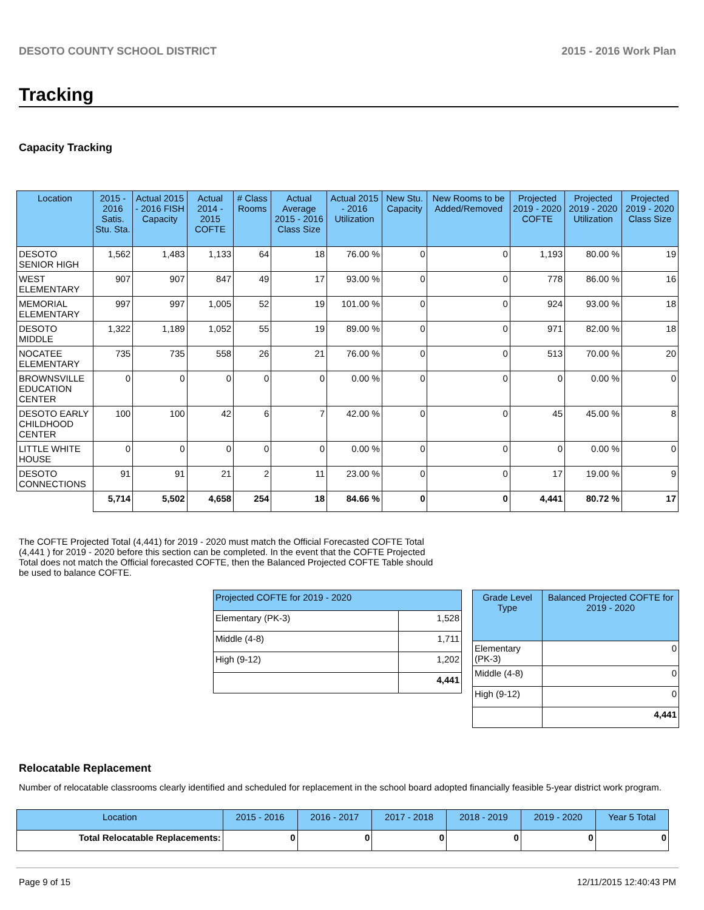DESOTO COUNTY SCHOOL DISTRICT 2015 - 2016 Work Plan
Tracking
Capacity Tracking
| Location | 2015 - 2016 Satis. Stu. Sta. | Actual 2015 - 2016 FISH Capacity | Actual 2014 - 2015 COFTE | # Class Rooms | Actual Average 2015 - 2016 Class Size | Actual 2015 - 2016 Utilization | New Stu. Capacity | New Rooms to be Added/Removed | Projected 2019 - 2020 COFTE | Projected 2019 - 2020 Utilization | Projected 2019 - 2020 Class Size |
| --- | --- | --- | --- | --- | --- | --- | --- | --- | --- | --- | --- |
| DESOTO SENIOR HIGH | 1,562 | 1,483 | 1,133 | 64 | 18 | 76.00 % | 0 | 0 | 1,193 | 80.00 % | 19 |
| WEST ELEMENTARY | 907 | 907 | 847 | 49 | 17 | 93.00 % | 0 | 0 | 778 | 86.00 % | 16 |
| MEMORIAL ELEMENTARY | 997 | 997 | 1,005 | 52 | 19 | 101.00 % | 0 | 0 | 924 | 93.00 % | 18 |
| DESOTO MIDDLE | 1,322 | 1,189 | 1,052 | 55 | 19 | 89.00 % | 0 | 0 | 971 | 82.00 % | 18 |
| NOCATEE ELEMENTARY | 735 | 735 | 558 | 26 | 21 | 76.00 % | 0 | 0 | 513 | 70.00 % | 20 |
| BROWNSVILLE EDUCATION CENTER | 0 | 0 | 0 | 0 | 0 | 0.00 % | 0 | 0 | 0 | 0.00 % | 0 |
| DESOTO EARLY CHILDHOOD CENTER | 100 | 100 | 42 | 6 | 7 | 42.00 % | 0 | 0 | 45 | 45.00 % | 8 |
| LITTLE WHITE HOUSE | 0 | 0 | 0 | 0 | 0 | 0.00 % | 0 | 0 | 0 | 0.00 % | 0 |
| DESOTO CONNECTIONS | 91 | 91 | 21 | 2 | 11 | 23.00 % | 0 | 0 | 17 | 19.00 % | 9 |
| | 5,714 | 5,502 | 4,658 | 254 | 18 | 84.66 % | 0 | 0 | 4,441 | 80.72 % | 17 |
The COFTE Projected Total (4,441) for 2019 - 2020 must match the Official Forecasted COFTE Total (4,441 ) for 2019 - 2020 before this section can be completed. In the event that the COFTE Projected Total does not match the Official forecasted COFTE, then the Balanced Projected COFTE Table should be used to balance COFTE.
| Projected COFTE for 2019 - 2020 | |
| --- | --- |
| Elementary (PK-3) | 1,528 |
| Middle (4-8) | 1,711 |
| High (9-12) | 1,202 |
| | 4,441 |
| Grade Level Type | Balanced Projected COFTE for 2019 - 2020 |
| --- | --- |
| Elementary (PK-3) | 0 |
| Middle (4-8) | 0 |
| High (9-12) | 0 |
| | 4,441 |
Relocatable Replacement
Number of relocatable classrooms clearly identified and scheduled for replacement in the school board adopted financially feasible 5-year district work program.
| Location | 2015 - 2016 | 2016 - 2017 | 2017 - 2018 | 2018 - 2019 | 2019 - 2020 | Year 5 Total |
| --- | --- | --- | --- | --- | --- | --- |
| Total Relocatable Replacements: | 0 | 0 | 0 | 0 | 0 | 0 |
Page 9 of 15 12/11/2015 12:40:43 PM